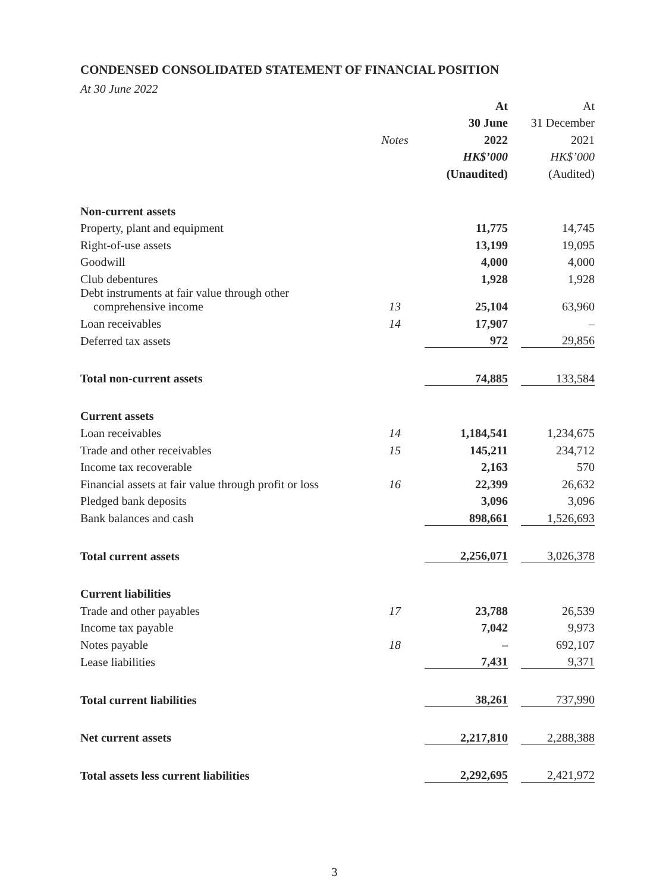CONDENSED CONSOLIDATED STATEMENT OF FINANCIAL POSITION
At 30 June 2022
| | | At | | At |
| | | 30 June | | 31 December |
| | Notes | 2022 | | 2021 |
| | | HK$’000 | | HK$’000 |
| | | (Unaudited) | | (Audited) |
| Non-current assets | | | | |
| Property, plant and equipment | | 11,775 | | 14,745 |
| Right-of-use assets | | 13,199 | | 19,095 |
| Goodwill | | 4,000 | | 4,000 |
| Club debentures | | 1,928 | | 1,928 |
| Debt instruments at fair value through other comprehensive income | 13 | 25,104 | | 63,960 |
| Loan receivables | 14 | 17,907 | | – |
| Deferred tax assets | | 972 | | 29,856 |
| Total non-current assets | | 74,885 | | 133,584 |
| Current assets | | | | |
| Loan receivables | 14 | 1,184,541 | | 1,234,675 |
| Trade and other receivables | 15 | 145,211 | | 234,712 |
| Income tax recoverable | | 2,163 | | 570 |
| Financial assets at fair value through profit or loss | 16 | 22,399 | | 26,632 |
| Pledged bank deposits | | 3,096 | | 3,096 |
| Bank balances and cash | | 898,661 | | 1,526,693 |
| Total current assets | | 2,256,071 | | 3,026,378 |
| Current liabilities | | | | |
| Trade and other payables | 17 | 23,788 | | 26,539 |
| Income tax payable | | 7,042 | | 9,973 |
| Notes payable | 18 | – | | 692,107 |
| Lease liabilities | | 7,431 | | 9,371 |
| Total current liabilities | | 38,261 | | 737,990 |
| Net current assets | | 2,217,810 | | 2,288,388 |
| Total assets less current liabilities | | 2,292,695 | | 2,421,972 |
3